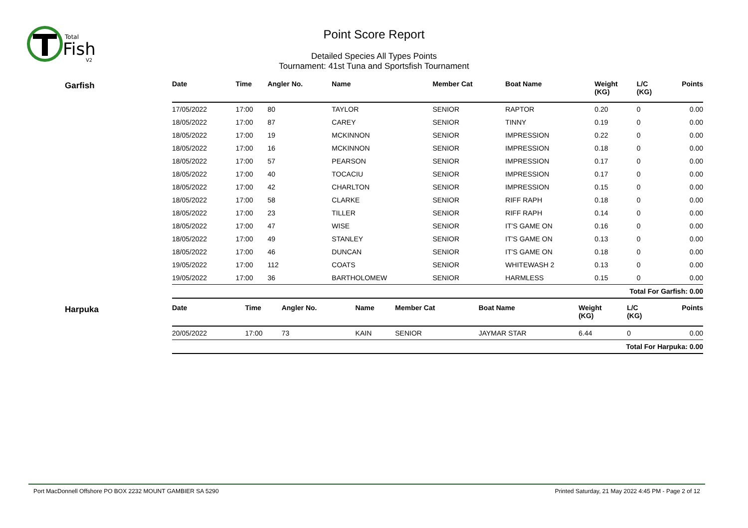Total
Fish
V2
Point Score Report
Detailed Species All Types Points
Tournament: 41st Tuna and Sportsfish Tournament
Garfish
| Date | Time | Angler No. | Name | Member Cat | Boat Name | Weight (KG) | L/C (KG) | Points |
| --- | --- | --- | --- | --- | --- | --- | --- | --- |
| 17/05/2022 | 17:00 | 80 | TAYLOR | SENIOR | RAPTOR | 0.20 | 0 | 0.00 |
| 18/05/2022 | 17:00 | 87 | CAREY | SENIOR | TINNY | 0.19 | 0 | 0.00 |
| 18/05/2022 | 17:00 | 19 | MCKINNON | SENIOR | IMPRESSION | 0.22 | 0 | 0.00 |
| 18/05/2022 | 17:00 | 16 | MCKINNON | SENIOR | IMPRESSION | 0.18 | 0 | 0.00 |
| 18/05/2022 | 17:00 | 57 | PEARSON | SENIOR | IMPRESSION | 0.17 | 0 | 0.00 |
| 18/05/2022 | 17:00 | 40 | TOCACIU | SENIOR | IMPRESSION | 0.17 | 0 | 0.00 |
| 18/05/2022 | 17:00 | 42 | CHARLTON | SENIOR | IMPRESSION | 0.15 | 0 | 0.00 |
| 18/05/2022 | 17:00 | 58 | CLARKE | SENIOR | RIFF RAPH | 0.18 | 0 | 0.00 |
| 18/05/2022 | 17:00 | 23 | TILLER | SENIOR | RIFF RAPH | 0.14 | 0 | 0.00 |
| 18/05/2022 | 17:00 | 47 | WISE | SENIOR | IT'S GAME ON | 0.16 | 0 | 0.00 |
| 18/05/2022 | 17:00 | 49 | STANLEY | SENIOR | IT'S GAME ON | 0.13 | 0 | 0.00 |
| 18/05/2022 | 17:00 | 46 | DUNCAN | SENIOR | IT'S GAME ON | 0.18 | 0 | 0.00 |
| 19/05/2022 | 17:00 | 112 | COATS | SENIOR | WHITEWASH 2 | 0.13 | 0 | 0.00 |
| 19/05/2022 | 17:00 | 36 | BARTHOLOMEW | SENIOR | HARMLESS | 0.15 | 0 | 0.00 |
| Total For Garfish: 0.00 | | | | | | | | |
Harpuka
| Date | Time | Angler No. | Name | Member Cat | Boat Name | Weight (KG) | L/C (KG) | Points |
| --- | --- | --- | --- | --- | --- | --- | --- | --- |
| 20/05/2022 | 17:00 | 73 | KAIN | SENIOR | JAYMAR STAR | 6.44 | 0 | 0.00 |
| Total For Harpuka: 0.00 | | | | | | | | |
Port MacDonnell Offshore PO BOX 2232 MOUNT GAMBIER SA 5290 Printed Saturday, 21 May 2022 4:45 PM - Page 2 of 12